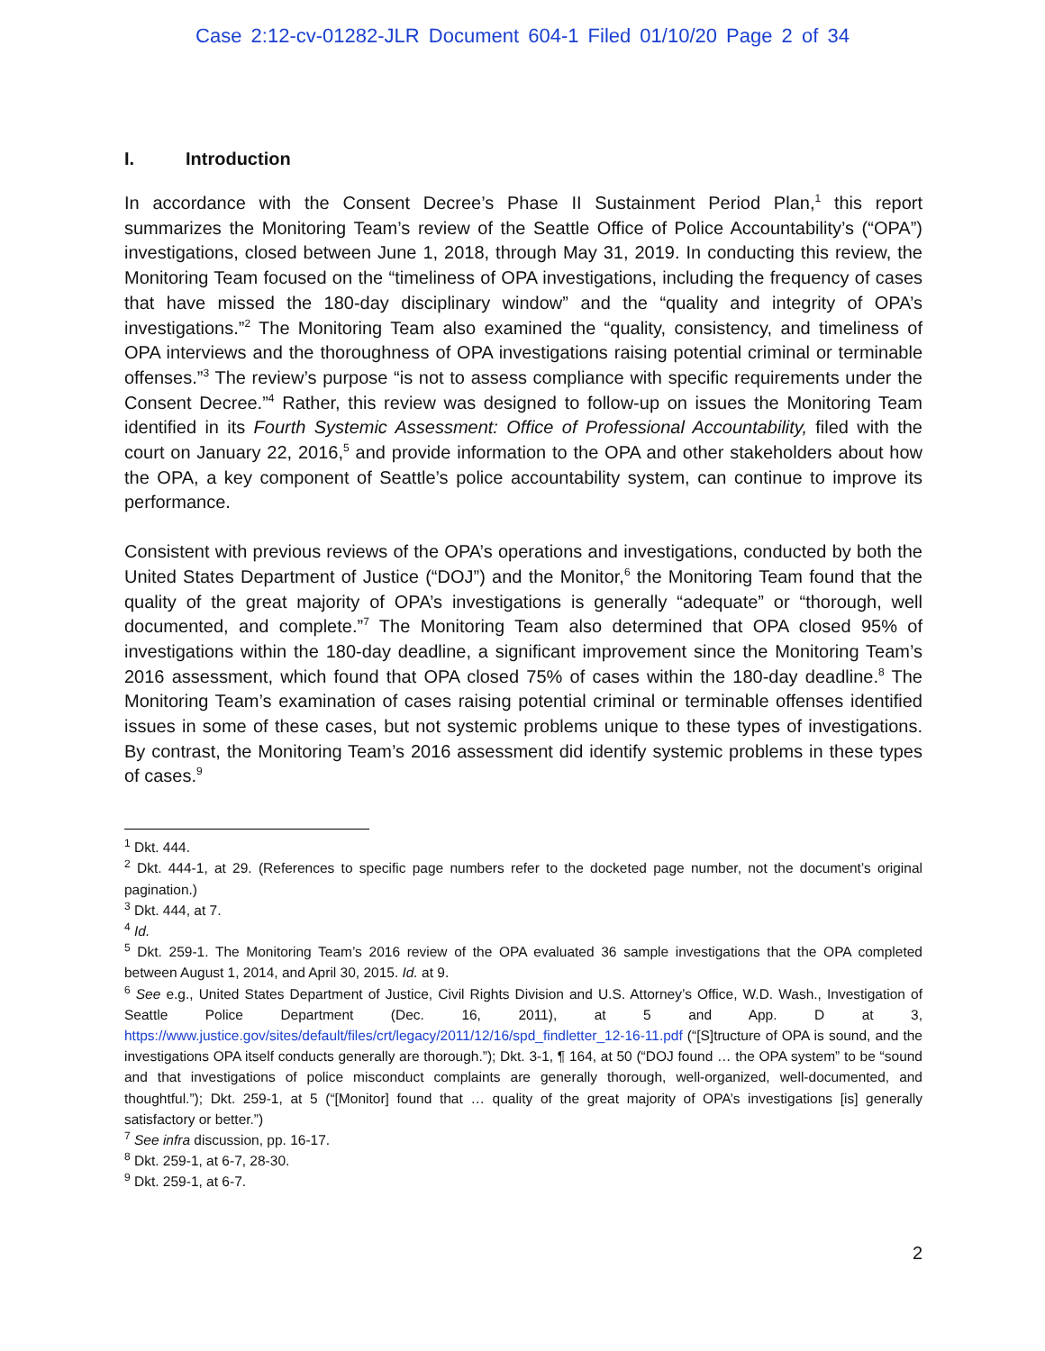Case 2:12-cv-01282-JLR Document 604-1 Filed 01/10/20 Page 2 of 34
I. Introduction
In accordance with the Consent Decree’s Phase II Sustainment Period Plan,<sup>1</sup> this report summarizes the Monitoring Team’s review of the Seattle Office of Police Accountability’s (“OPA”) investigations, closed between June 1, 2018, through May 31, 2019. In conducting this review, the Monitoring Team focused on the “timeliness of OPA investigations, including the frequency of cases that have missed the 180-day disciplinary window” and the “quality and integrity of OPA’s investigations.”<sup>2</sup> The Monitoring Team also examined the “quality, consistency, and timeliness of OPA interviews and the thoroughness of OPA investigations raising potential criminal or terminable offenses.”<sup>3</sup> The review’s purpose “is not to assess compliance with specific requirements under the Consent Decree.”<sup>4</sup> Rather, this review was designed to follow-up on issues the Monitoring Team identified in its Fourth Systemic Assessment: Office of Professional Accountability, filed with the court on January 22, 2016,<sup>5</sup> and provide information to the OPA and other stakeholders about how the OPA, a key component of Seattle’s police accountability system, can continue to improve its performance.
Consistent with previous reviews of the OPA’s operations and investigations, conducted by both the United States Department of Justice (“DOJ”) and the Monitor,<sup>6</sup> the Monitoring Team found that the quality of the great majority of OPA’s investigations is generally “adequate” or “thorough, well documented, and complete.”<sup>7</sup> The Monitoring Team also determined that OPA closed 95% of investigations within the 180-day deadline, a significant improvement since the Monitoring Team’s 2016 assessment, which found that OPA closed 75% of cases within the 180-day deadline.<sup>8</sup> The Monitoring Team’s examination of cases raising potential criminal or terminable offenses identified issues in some of these cases, but not systemic problems unique to these types of investigations. By contrast, the Monitoring Team’s 2016 assessment did identify systemic problems in these types of cases.<sup>9</sup>
<sup>1</sup> Dkt. 444.
<sup>2</sup> Dkt. 444-1, at 29. (References to specific page numbers refer to the docketed page number, not the document’s original pagination.)
<sup>3</sup> Dkt. 444, at 7.
<sup>4</sup> Id.
<sup>5</sup> Dkt. 259-1. The Monitoring Team’s 2016 review of the OPA evaluated 36 sample investigations that the OPA completed between August 1, 2014, and April 30, 2015. Id. at 9.
<sup>6</sup> See e.g., United States Department of Justice, Civil Rights Division and U.S. Attorney’s Office, W.D. Wash., Investigation of Seattle Police Department (Dec. 16, 2011), at 5 and App. D at 3, https://www.justice.gov/sites/default/files/crt/legacy/2011/12/16/spd_findletter_12-16-11.pdf (“[S]tructure of OPA is sound, and the investigations OPA itself conducts generally are thorough.”); Dkt. 3-1, ¶ 164, at 50 (“DOJ found … the OPA system” to be “sound and that investigations of police misconduct complaints are generally thorough, well-organized, well-documented, and thoughtful.”); Dkt. 259-1, at 5 (“[Monitor] found that … quality of the great majority of OPA’s investigations [is] generally satisfactory or better.”)
<sup>7</sup> See infra discussion, pp. 16-17.
<sup>8</sup> Dkt. 259-1, at 6-7, 28-30.
<sup>9</sup> Dkt. 259-1, at 6-7.
2